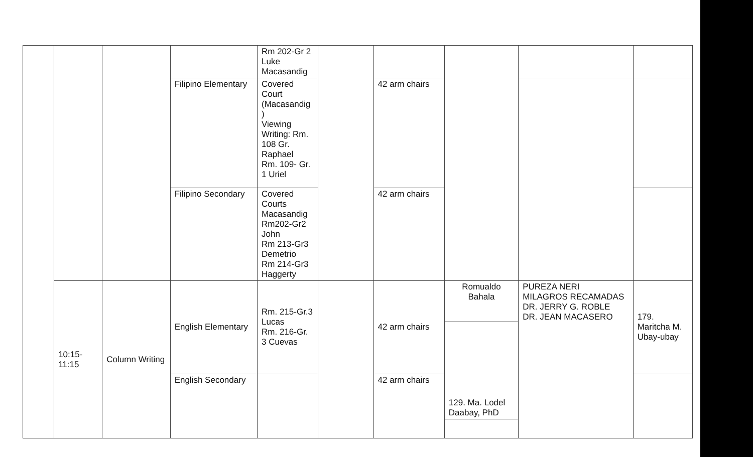| | | | | Rm 202-Gr 2 Luke Macasandig | | | | | |
| | | | Filipino Elementary | Covered Court (Macasandig ) Viewing Writing: Rm. 108 Gr. Raphael Rm. 109- Gr. 1 Uriel | | 42 arm chairs | | | |
| | | | Filipino Secondary | Covered Courts Macasandig Rm202-Gr2 John Rm 213-Gr3 Demetrio Rm 214-Gr3 Haggerty | | 42 arm chairs | | | |
| | 10:15-11:15 | Column Writing | English Elementary | Rm. 215-Gr.3 Lucas Rm. 216-Gr. 3 Cuevas | | 42 arm chairs | Romualdo Bahala | PUREZA NERI MILAGROS RECAMADAS DR. JERRY G. ROBLE DR. JEAN MACASERO | 179. Maritcha M. Ubay-ubay |
| | | | | | | | 129. Ma. Lodel Daabay, PhD | | |
| | | | English Secondary | | | 42 arm chairs | | | |